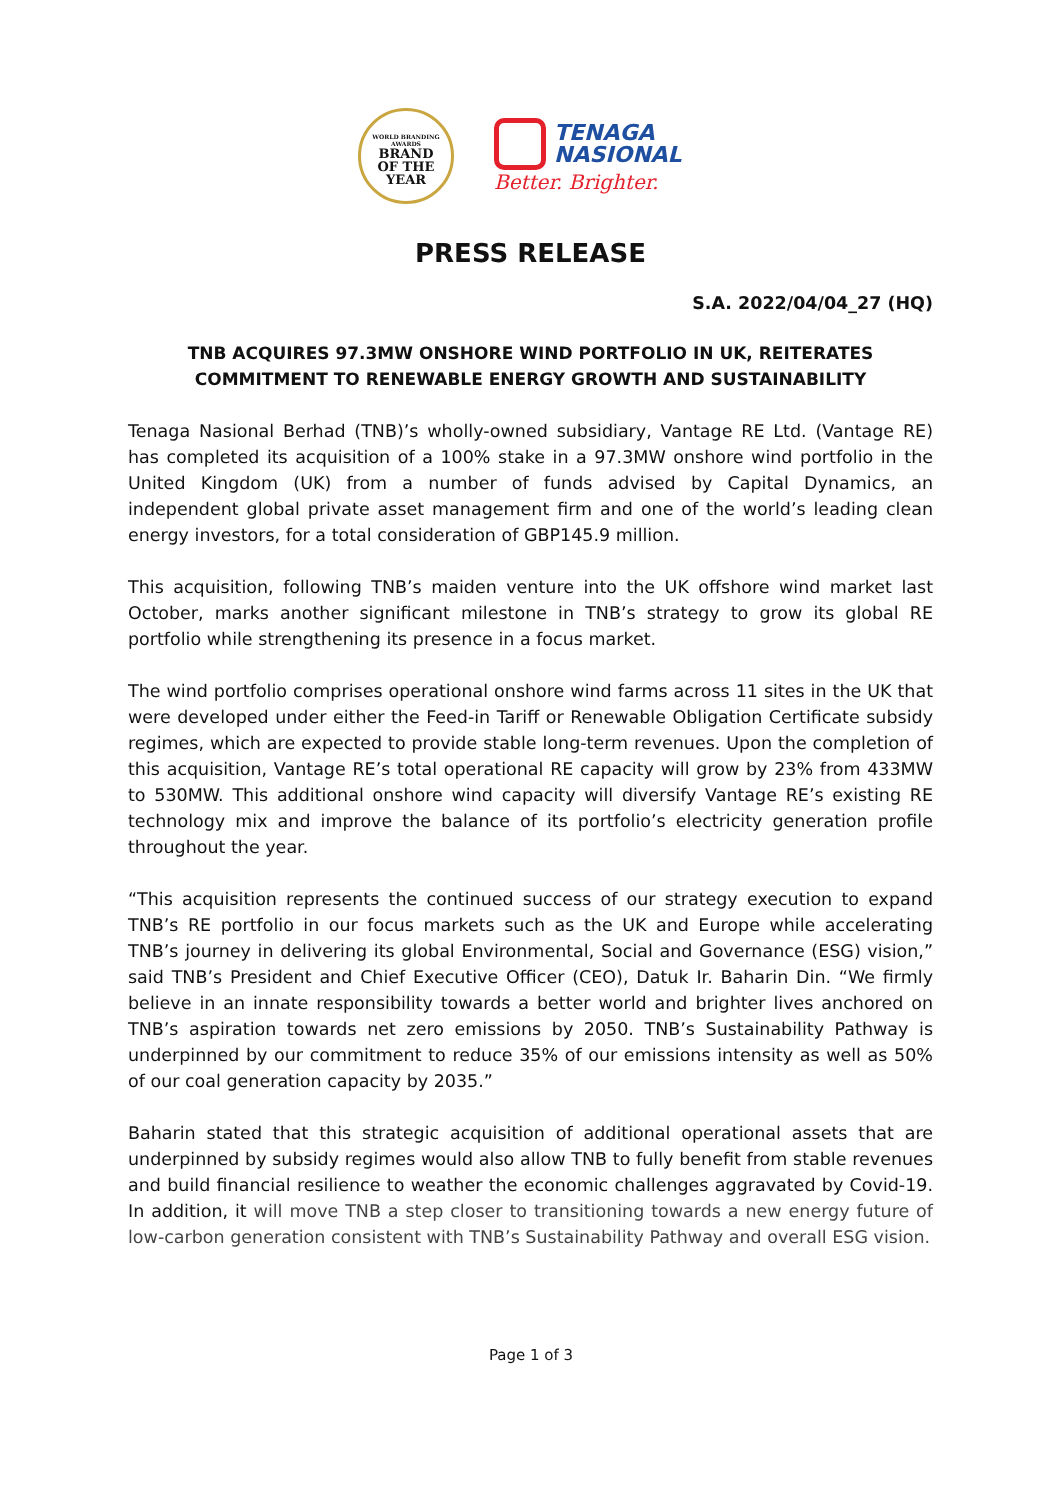WORLD BRANDING AWARDS
BRAND
OF THE
YEAR
TENAGA
NASIONAL
Better. Brighter.
PRESS RELEASE
S.A. 2022/04/04_27 (HQ)
TNB ACQUIRES 97.3MW ONSHORE WIND PORTFOLIO IN UK, REITERATES COMMITMENT TO RENEWABLE ENERGY GROWTH AND SUSTAINABILITY
Tenaga Nasional Berhad (TNB)’s wholly-owned subsidiary, Vantage RE Ltd. (Vantage RE) has completed its acquisition of a 100% stake in a 97.3MW onshore wind portfolio in the United Kingdom (UK) from a number of funds advised by Capital Dynamics, an independent global private asset management firm and one of the world’s leading clean energy investors, for a total consideration of GBP145.9 million.
This acquisition, following TNB’s maiden venture into the UK offshore wind market last October, marks another significant milestone in TNB’s strategy to grow its global RE portfolio while strengthening its presence in a focus market.
The wind portfolio comprises operational onshore wind farms across 11 sites in the UK that were developed under either the Feed-in Tariff or Renewable Obligation Certificate subsidy regimes, which are expected to provide stable long-term revenues. Upon the completion of this acquisition, Vantage RE’s total operational RE capacity will grow by 23% from 433MW to 530MW. This additional onshore wind capacity will diversify Vantage RE’s existing RE technology mix and improve the balance of its portfolio’s electricity generation profile throughout the year.
“This acquisition represents the continued success of our strategy execution to expand TNB’s RE portfolio in our focus markets such as the UK and Europe while accelerating TNB’s journey in delivering its global Environmental, Social and Governance (ESG) vision,” said TNB’s President and Chief Executive Officer (CEO), Datuk Ir. Baharin Din. “We firmly believe in an innate responsibility towards a better world and brighter lives anchored on TNB’s aspiration towards net zero emissions by 2050. TNB’s Sustainability Pathway is underpinned by our commitment to reduce 35% of our emissions intensity as well as 50% of our coal generation capacity by 2035.”
Baharin stated that this strategic acquisition of additional operational assets that are underpinned by subsidy regimes would also allow TNB to fully benefit from stable revenues and build financial resilience to weather the economic challenges aggravated by Covid-19. In addition, it will move TNB a step closer to transitioning towards a new energy future of low-carbon generation consistent with TNB’s Sustainability Pathway and overall ESG vision.
Page 1 of 3